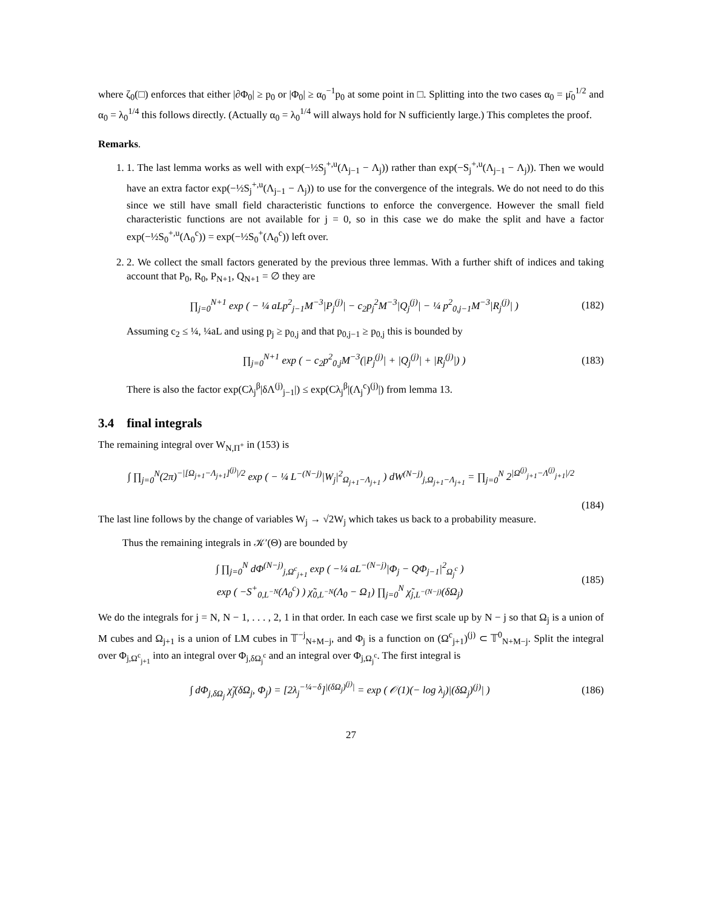where ζ<sub>0</sub>(□) enforces that either |∂Φ<sub>0</sub>| ≥ p<sub>0</sub> or |Φ<sub>0</sub>| ≥ α<sub>0</sub><sup>−1</sup>p<sub>0</sub> at some point in □. Splitting into the two cases α<sub>0</sub> = μ̄<sub>0</sub><sup>1/2</sup> and α<sub>0</sub> = λ<sub>0</sub><sup>1/4</sup> this follows directly. (Actually α<sub>0</sub> = λ<sub>0</sub><sup>1/4</sup> will always hold for N sufficiently large.) This completes the proof.
Remarks.
1. 1. The last lemma works as well with exp(−½S<sub>j</sub><sup>+,u</sup>(Λ<sub>j−1</sub> − Λ<sub>j</sub>)) rather than exp(−S<sub>j</sub><sup>+,u</sup>(Λ<sub>j−1</sub> − Λ<sub>j</sub>)). Then we would have an extra factor exp(−½S<sub>j</sub><sup>+,u</sup>(Λ<sub>j−1</sub> − Λ<sub>j</sub>)) to use for the convergence of the integrals. We do not need to do this since we still have small field characteristic functions to enforce the convergence. However the small field characteristic functions are not available for j = 0, so in this case we do make the split and have a factor exp(−½S<sub>0</sub><sup>+,u</sup>(Λ<sub>0</sub><sup>c</sup>)) = exp(−½S<sub>0</sub><sup>+</sup>(Λ<sub>0</sub><sup>c</sup>)) left over.
2. 2. We collect the small factors generated by the previous three lemmas. With a further shift of indices and taking account that P<sub>0</sub>, R<sub>0</sub>, P<sub>N+1</sub>, Q<sub>N+1</sub> = ∅ they are
∏<sub>j=0</sub><sup>N+1</sup> exp ( − ¼ aLp<sup>2</sup><sub>j−1</sub>M<sup>−3</sup>|P<sub>j</sub><sup>(j)</sup>| − c<sub>2</sub>p<sub>j</sub><sup>2</sup>M<sup>−3</sup>|Q<sub>j</sub><sup>(j)</sup>| − ¼ p<sup>2</sup><sub>0,j−1</sub>M<sup>−3</sup>|R<sub>j</sub><sup>(j)</sup>| ) (182)
Assuming c<sub>2</sub> ≤ ¼, ¼aL and using p<sub>j</sub> ≥ p<sub>0,j</sub> and that p<sub>0,j−1</sub> ≥ p<sub>0,j</sub> this is bounded by
∏<sub>j=0</sub><sup>N+1</sup> exp ( − c<sub>2</sub>p<sup>2</sup><sub>0,j</sub>M<sup>−3</sup>(|P<sub>j</sub><sup>(j)</sup>| + |Q<sub>j</sub><sup>(j)</sup>| + |R<sub>j</sub><sup>(j)</sup>|) ) (183)
There is also the factor exp(Cλ<sub>j</sub><sup>β</sup>|δΛ<sup>(j)</sup><sub>j−1</sub>|) ≤ exp(Cλ<sub>j</sub><sup>β</sup>|(Λ<sub>j</sub><sup>c</sup>)<sup>(j)</sup>|) from lemma 13.
3.4 final integrals
The remaining integral over W<sub>N,Π<sup>+</sup></sub> in (153) is
∫ ∏<sub>j=0</sub><sup>N</sup>(2π)<sup>−|[Ω<sub>j+1</sub>−Λ<sub>j+1</sub>]<sup>(j)</sup>|/2</sup> exp ( − ¼ L<sup>−(N−j)</sup>|W<sub>j</sub>|<sup>2</sup><sub>Ω<sub>j+1</sub>−Λ<sub>j+1</sub></sub> ) dW<sup>(N−j)</sup><sub>j,Ω<sub>j+1</sub>−Λ<sub>j+1</sub></sub> = ∏<sub>j=0</sub><sup>N</sup> 2<sup>|Ω<sup>(j)</sup><sub>j+1</sub>−Λ<sup>(j)</sup><sub>j+1</sub>|/2</sup>
(184)
The last line follows by the change of variables W<sub>j</sub> → √2W<sub>j</sub> which takes us back to a probability measure.
Thus the remaining integrals in 𝒦′(Θ) are bounded by
∫ ∏<sub>j=0</sub><sup>N</sup> dΦ<sup>(N−j)</sup><sub>j,Ω<sup>c</sup><sub>j+1</sub></sub> exp ( −¼ aL<sup>−(N−j)</sup>|Φ<sub>j</sub> − QΦ<sub>j−1</sub>|<sup>2</sup><sub>Ω<sub>j</sub><sup>c</sup></sub> )
exp ( −S<sup>+</sup><sub>0,L<sup>−N</sup></sub>(Λ<sub>0</sub><sup>c</sup>) ) χ̃<sub>0,L<sup>−N</sup></sub>(Λ<sub>0</sub> − Ω<sub>1</sub>) ∏<sub>j=0</sub><sup>N</sup> χ̃<sub>j,L<sup>−(N−j)</sup></sub>(δΩ<sub>j</sub>) (185)
We do the integrals for j = N, N − 1, . . . , 2, 1 in that order. In each case we first scale up by N − j so that Ω<sub>j</sub> is a union of M cubes and Ω<sub>j+1</sub> is a union of LM cubes in 𝕋<sup>−j</sup><sub>N+M−j</sub>, and Φ<sub>j</sub> is a function on (Ω<sup>c</sup><sub>j+1</sub>)<sup>(j)</sup> ⊂ 𝕋<sup>0</sup><sub>N+M−j</sub>. Split the integral over Φ<sub>j,Ω<sup>c</sup><sub>j+1</sub></sub> into an integral over Φ<sub>j,δΩ<sub>j</sub><sup>c</sup></sub> and an integral over Φ<sub>j,Ω<sub>j</sub><sup>c</sup></sub>. The first integral is
∫ dΦ<sub>j,δΩ<sub>j</sub></sub> χ̃<sub>j</sub>(δΩ<sub>j</sub>, Φ<sub>j</sub>) = [2λ<sub>j</sub><sup>−¼−δ</sup>]<sup>|(δΩ<sub>j</sub>)<sup>(j)</sup>|</sup> = exp ( 𝒪(1)(− log λ<sub>j</sub>)|(δΩ<sub>j</sub>)<sup>(j)</sup>| ) (186)
27